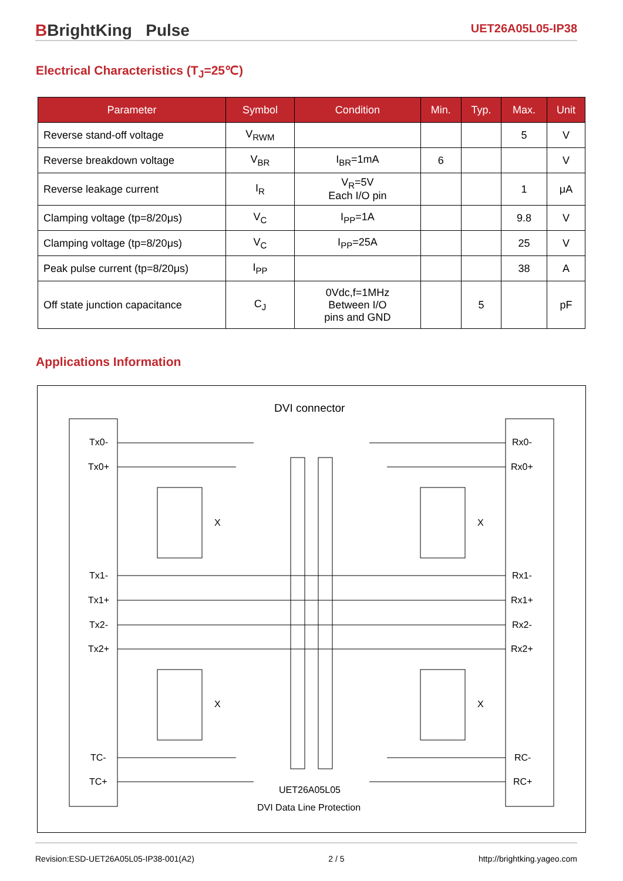BBrightKing Pulse
UET26A05L05-IP38
Electrical Characteristics (T<sub>J</sub>=25℃)
| Parameter | Symbol | Condition | Min. | Typ. | Max. | Unit |
| --- | --- | --- | --- | --- | --- | --- |
| Reverse stand-off voltage | V<sub>RWM</sub> | | | | 5 | V |
| Reverse breakdown voltage | V<sub>BR</sub> | I<sub>BR</sub>=1mA | 6 | | | V |
| Reverse leakage current | I<sub>R</sub> | V<sub>R</sub>=5V Each I/O pin | | | 1 | μA |
| Clamping voltage (tp=8/20μs) | V<sub>C</sub> | I<sub>PP</sub>=1A | | | 9.8 | V |
| Clamping voltage (tp=8/20μs) | V<sub>C</sub> | I<sub>PP</sub>=25A | | | 25 | V |
| Peak pulse current (tp=8/20μs) | I<sub>PP</sub> | | | | 38 | A |
| Off state junction capacitance | C<sub>J</sub> | 0Vdc,f=1MHz Between I/O pins and GND | | 5 | | pF |
Applications Information
DVI connector
Tx0-
Tx0+
Tx1-
Tx1+
Tx2-
Tx2+
TC-
TC+
Rx0-
Rx0+
Rx1-
Rx1+
Rx2-
Rx2+
RC-
RC+
X
X
X
X
UET26A05L05
DVI Data Line Protection
Revision:ESD-UET26A05L05-IP38-001(A2) 2 / 5 http://brightking.yageo.com